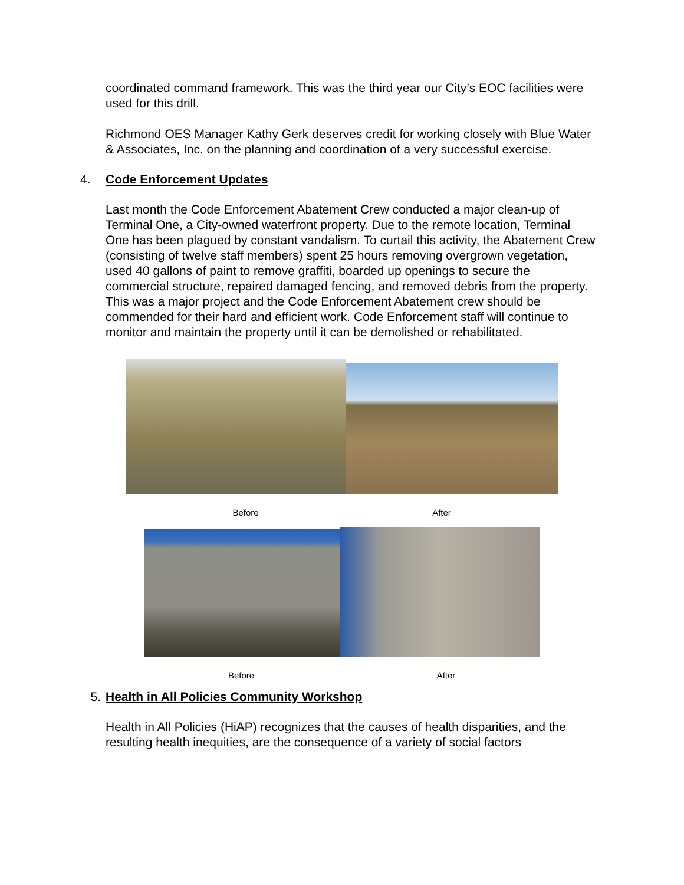coordinated command framework. This was the third year our City’s EOC facilities were used for this drill.
Richmond OES Manager Kathy Gerk deserves credit for working closely with Blue Water & Associates, Inc. on the planning and coordination of a very successful exercise.
4. Code Enforcement Updates
Last month the Code Enforcement Abatement Crew conducted a major clean-up of Terminal One, a City-owned waterfront property. Due to the remote location, Terminal One has been plagued by constant vandalism. To curtail this activity, the Abatement Crew (consisting of twelve staff members) spent 25 hours removing overgrown vegetation, used 40 gallons of paint to remove graffiti, boarded up openings to secure the commercial structure, repaired damaged fencing, and removed debris from the property. This was a major project and the Code Enforcement Abatement crew should be commended for their hard and efficient work. Code Enforcement staff will continue to monitor and maintain the property until it can be demolished or rehabilitated.
Before After
Before After
5. Health in All Policies Community Workshop
Health in All Policies (HiAP) recognizes that the causes of health disparities, and the resulting health inequities, are the consequence of a variety of social factors